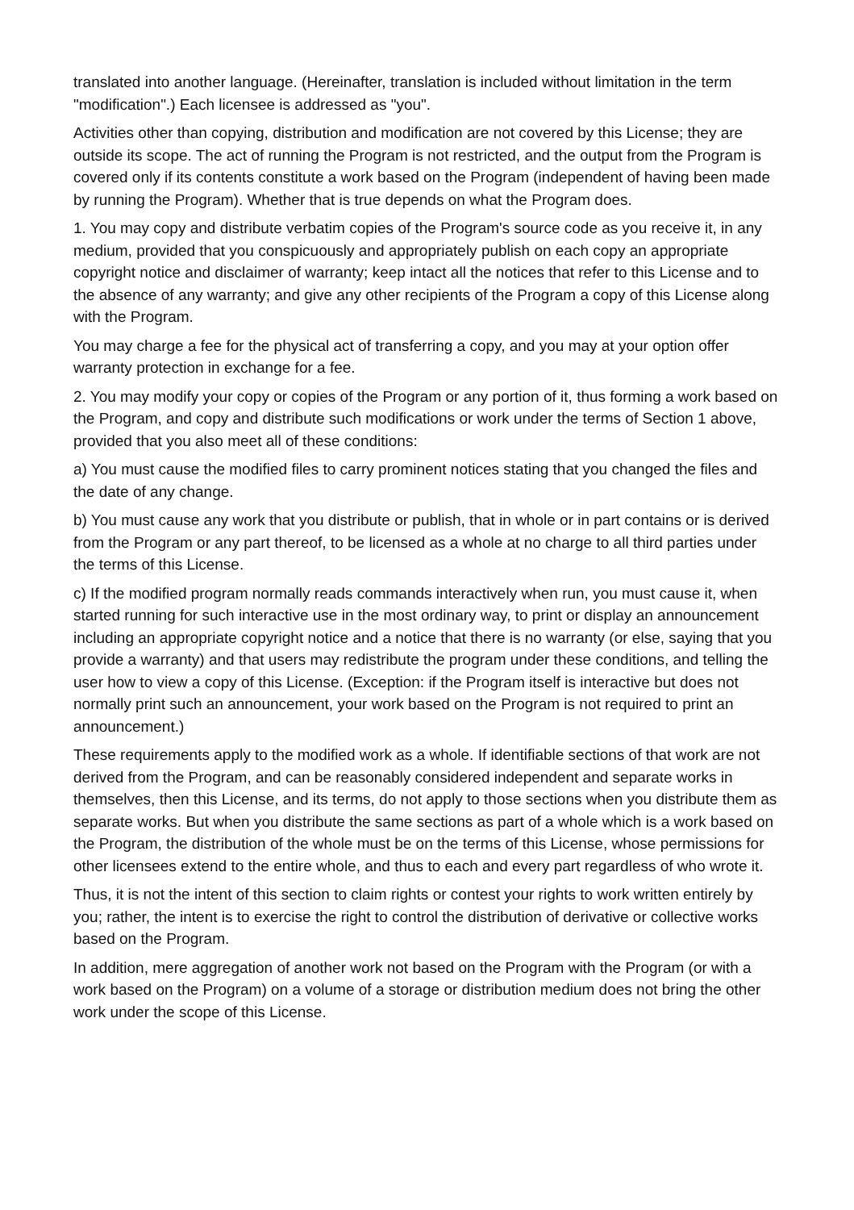translated into another language. (Hereinafter, translation is included without limitation in the term "modification".) Each licensee is addressed as "you".
Activities other than copying, distribution and modification are not covered by this License; they are outside its scope. The act of running the Program is not restricted, and the output from the Program is covered only if its contents constitute a work based on the Program (independent of having been made by running the Program). Whether that is true depends on what the Program does.
1. You may copy and distribute verbatim copies of the Program's source code as you receive it, in any medium, provided that you conspicuously and appropriately publish on each copy an appropriate copyright notice and disclaimer of warranty; keep intact all the notices that refer to this License and to the absence of any warranty; and give any other recipients of the Program a copy of this License along with the Program.
You may charge a fee for the physical act of transferring a copy, and you may at your option offer warranty protection in exchange for a fee.
2. You may modify your copy or copies of the Program or any portion of it, thus forming a work based on the Program, and copy and distribute such modifications or work under the terms of Section 1 above, provided that you also meet all of these conditions:
a) You must cause the modified files to carry prominent notices stating that you changed the files and the date of any change.
b) You must cause any work that you distribute or publish, that in whole or in part contains or is derived from the Program or any part thereof, to be licensed as a whole at no charge to all third parties under the terms of this License.
c) If the modified program normally reads commands interactively when run, you must cause it, when started running for such interactive use in the most ordinary way, to print or display an announcement including an appropriate copyright notice and a notice that there is no warranty (or else, saying that you provide a warranty) and that users may redistribute the program under these conditions, and telling the user how to view a copy of this License. (Exception: if the Program itself is interactive but does not normally print such an announcement, your work based on the Program is not required to print an announcement.)
These requirements apply to the modified work as a whole. If identifiable sections of that work are not derived from the Program, and can be reasonably considered independent and separate works in themselves, then this License, and its terms, do not apply to those sections when you distribute them as separate works. But when you distribute the same sections as part of a whole which is a work based on the Program, the distribution of the whole must be on the terms of this License, whose permissions for other licensees extend to the entire whole, and thus to each and every part regardless of who wrote it.
Thus, it is not the intent of this section to claim rights or contest your rights to work written entirely by you; rather, the intent is to exercise the right to control the distribution of derivative or collective works based on the Program.
In addition, mere aggregation of another work not based on the Program with the Program (or with a work based on the Program) on a volume of a storage or distribution medium does not bring the other work under the scope of this License.